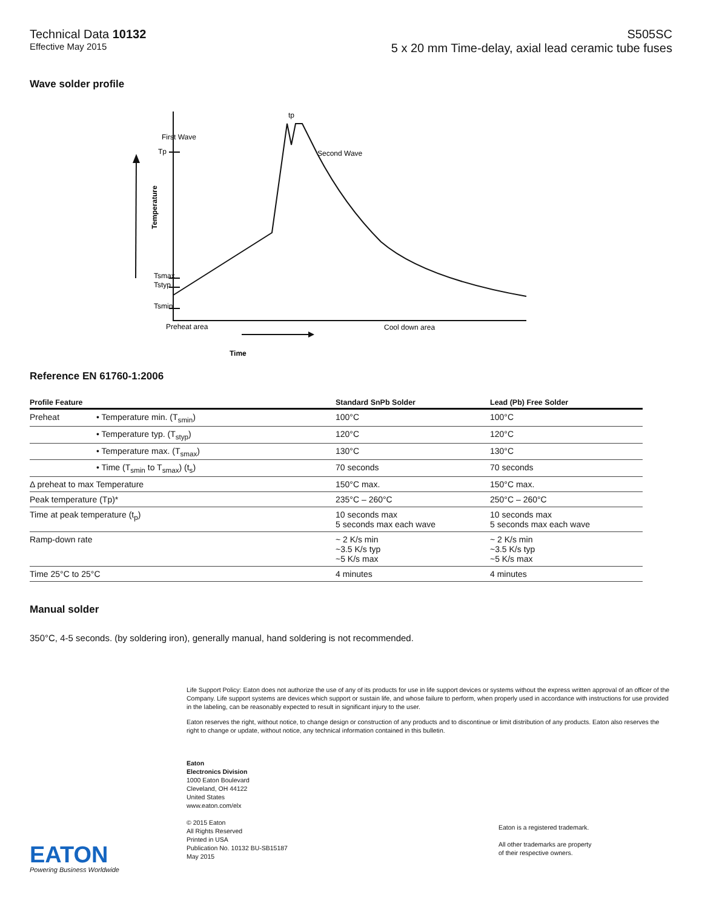Technical Data 10132
Effective May 2015
S505SC
5 x 20 mm Time-delay, axial lead ceramic tube fuses
Wave solder profile
Tp
First Wave
tp
Second Wave
Tsmax
Tstyp
Tsmin
Time
Temperature
Preheat area
Cool down area
Reference EN 61760-1:2006
| Profile Feature | | Standard SnPb Solder | Lead (Pb) Free Solder |
| --- | --- | --- | --- |
| Preheat | • Temperature min. (T<sub>smin</sub>) | 100°C | 100°C |
| | • Temperature typ. (T<sub>styp</sub>) | 120°C | 120°C |
| | • Temperature max. (T<sub>smax</sub>) | 130°C | 130°C |
| | • Time (T<sub>smin</sub> to T<sub>smax</sub>) (t<sub>s</sub>) | 70 seconds | 70 seconds |
| Δ preheat to max Temperature | | 150°C max. | 150°C max. |
| Peak temperature (Tp)* | | 235°C – 260°C | 250°C – 260°C |
| Time at peak temperature (t<sub>p</sub>) | | 10 seconds max 5 seconds max each wave | 10 seconds max 5 seconds max each wave |
| Ramp-down rate | | ~ 2 K/s min ~3.5 K/s typ ~5 K/s max | ~ 2 K/s min ~3.5 K/s typ ~5 K/s max |
| Time 25°C to 25°C | | 4 minutes | 4 minutes |
Manual solder
350°C, 4-5 seconds. (by soldering iron), generally manual, hand soldering is not recommended.
Life Support Policy: Eaton does not authorize the use of any of its products for use in life support devices or systems without the express written approval of an officer of the Company. Life support systems are devices which support or sustain life, and whose failure to perform, when properly used in accordance with instructions for use provided in the labeling, can be reasonably expected to result in significant injury to the user.
Eaton reserves the right, without notice, to change design or construction of any products and to discontinue or limit distribution of any products. Eaton also reserves the right to change or update, without notice, any technical information contained in this bulletin.
EATON
Powering Business Worldwide
Eaton
Electronics Division
1000 Eaton Boulevard
Cleveland, OH 44122
United States
www.eaton.com/elx
© 2015 Eaton
All Rights Reserved
Printed in USA
Publication No. 10132 BU-SB15187
May 2015
Eaton is a registered trademark.
All other trademarks are property
of their respective owners.